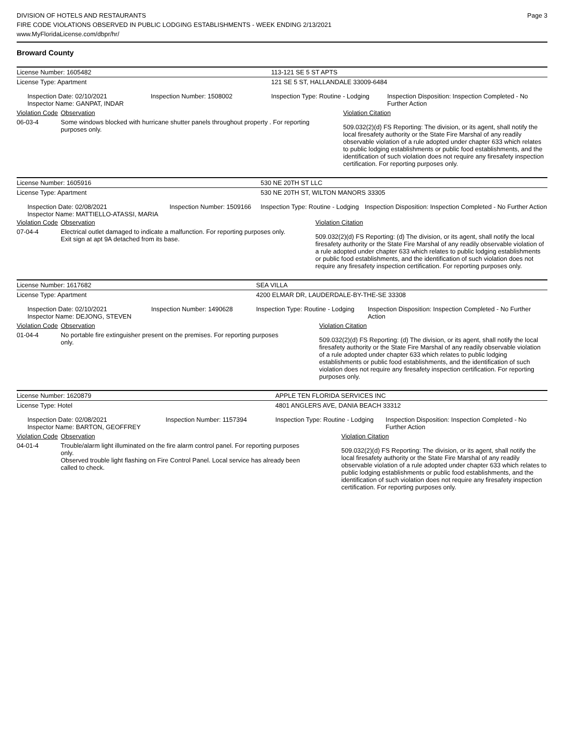DIVISION OF HOTELS AND RESTAURANTS
FIRE CODE VIOLATIONS OBSERVED IN PUBLIC LODGING ESTABLISHMENTS - WEEK ENDING 2/13/2021
www.MyFloridaLicense.com/dbpr/hr/
Page 3
Broward County
| License Number: 1605482 | | | 113-121 SE 5 ST APTS | | |
| License Type: Apartment | | | 121 SE 5 ST, HALLANDALE 33009-6484 | | |
| Inspection Date: 02/10/2021 Inspector Name: GANPAT, INDAR | | Inspection Number: 1508002 | Inspection Type: Routine - Lodging | | Inspection Disposition: Inspection Completed - No Further Action |
| Violation Code | Observation | | | Violation Citation | |
| 06-03-4 | Some windows blocked with hurricane shutter panels throughout property . For reporting purposes only. | | | 509.032(2)(d) FS Reporting: The division, or its agent, shall notify the local firesafety authority or the State Fire Marshal of any readily observable violation of a rule adopted under chapter 633 which relates to public lodging establishments or public food establishments, and the identification of such violation does not require any firesafety inspection certification. For reporting purposes only. | |
| License Number: 1605916 | | | 530 NE 20TH ST LLC | | |
| License Type: Apartment | | | 530 NE 20TH ST, WILTON MANORS 33305 | | |
| Inspection Date: 02/08/2021 Inspector Name: MATTIELLO-ATASSI, MARIA | | Inspection Number: 1509166 | Inspection Type: Routine - Lodging | | Inspection Disposition: Inspection Completed - No Further Action |
| Violation Code | Observation | | | Violation Citation | |
| 07-04-4 | Electrical outlet damaged to indicate a malfunction. For reporting purposes only. Exit sign at apt 9A detached from its base. | | | 509.032(2)(d) FS Reporting: (d) The division, or its agent, shall notify the local firesafety authority or the State Fire Marshal of any readily observable violation of a rule adopted under chapter 633 which relates to public lodging establishments or public food establishments, and the identification of such violation does not require any firesafety inspection certification. For reporting purposes only. | |
| License Number: 1617682 | | | SEA VILLA | | |
| License Type: Apartment | | | 4200 ELMAR DR, LAUDERDALE-BY-THE-SE 33308 | | |
| Inspection Date: 02/10/2021 Inspector Name: DEJONG, STEVEN | | Inspection Number: 1490628 | Inspection Type: Routine - Lodging | | Inspection Disposition: Inspection Completed - No Further Action |
| Violation Code | Observation | | | Violation Citation | |
| 01-04-4 | No portable fire extinguisher present on the premises. For reporting purposes only. | | | 509.032(2)(d) FS Reporting: (d) The division, or its agent, shall notify the local firesafety authority or the State Fire Marshal of any readily observable violation of a rule adopted under chapter 633 which relates to public lodging establishments or public food establishments, and the identification of such violation does not require any firesafety inspection certification. For reporting purposes only. | |
| License Number: 1620879 | | | APPLE TEN FLORIDA SERVICES INC | | |
| License Type: Hotel | | | 4801 ANGLERS AVE, DANIA BEACH 33312 | | |
| Inspection Date: 02/08/2021 Inspector Name: BARTON, GEOFFREY | | Inspection Number: 1157394 | Inspection Type: Routine - Lodging | | Inspection Disposition: Inspection Completed - No Further Action |
| Violation Code | Observation | | | Violation Citation | |
| 04-01-4 | Trouble/alarm light illuminated on the fire alarm control panel. For reporting purposes only. Observed trouble light flashing on Fire Control Panel. Local service has already been called to check. | | | 509.032(2)(d) FS Reporting: The division, or its agent, shall notify the local firesafety authority or the State Fire Marshal of any readily observable violation of a rule adopted under chapter 633 which relates to public lodging establishments or public food establishments, and the identification of such violation does not require any firesafety inspection certification. For reporting purposes only. | |